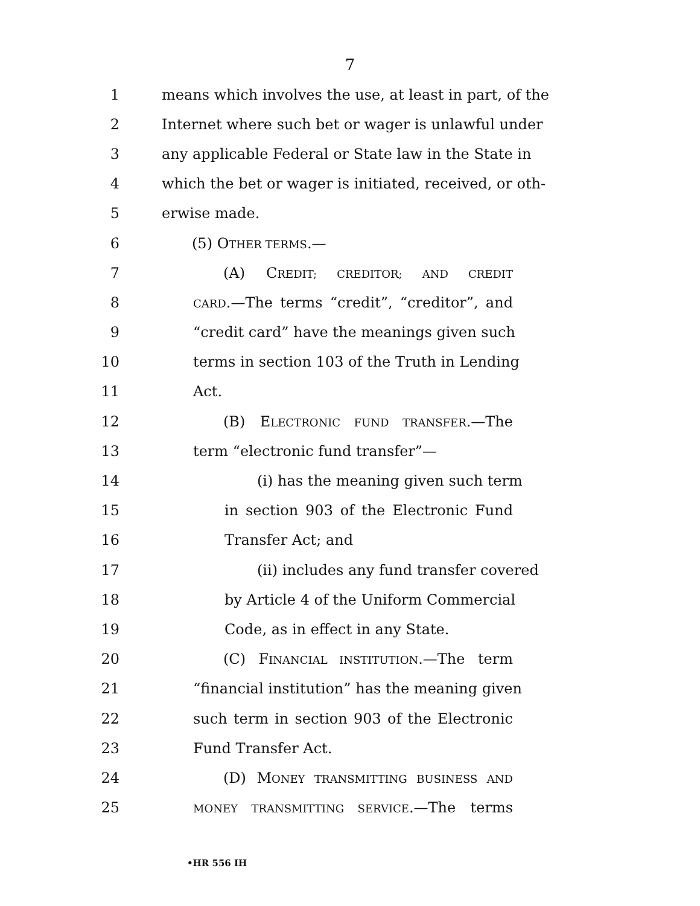7
1 means which involves the use, at least in part, of the
2 Internet where such bet or wager is unlawful under
3 any applicable Federal or State law in the State in
4 which the bet or wager is initiated, received, or oth-
5 erwise made.
6 (5) OTHER TERMS.—
7 (A) CREDIT; CREDITOR; AND CREDIT
8 CARD.—The terms “credit”, “creditor”, and
9 “credit card” have the meanings given such
10 terms in section 103 of the Truth in Lending
11 Act.
12 (B) ELECTRONIC FUND TRANSFER.—The
13 term “electronic fund transfer”—
14 (i) has the meaning given such term
15 in section 903 of the Electronic Fund
16 Transfer Act; and
17 (ii) includes any fund transfer covered
18 by Article 4 of the Uniform Commercial
19 Code, as in effect in any State.
20 (C) FINANCIAL INSTITUTION.—The term
21 “financial institution” has the meaning given
22 such term in section 903 of the Electronic
23 Fund Transfer Act.
24 (D) MONEY TRANSMITTING BUSINESS AND
25 MONEY TRANSMITTING SERVICE.—The terms
•HR 556 IH